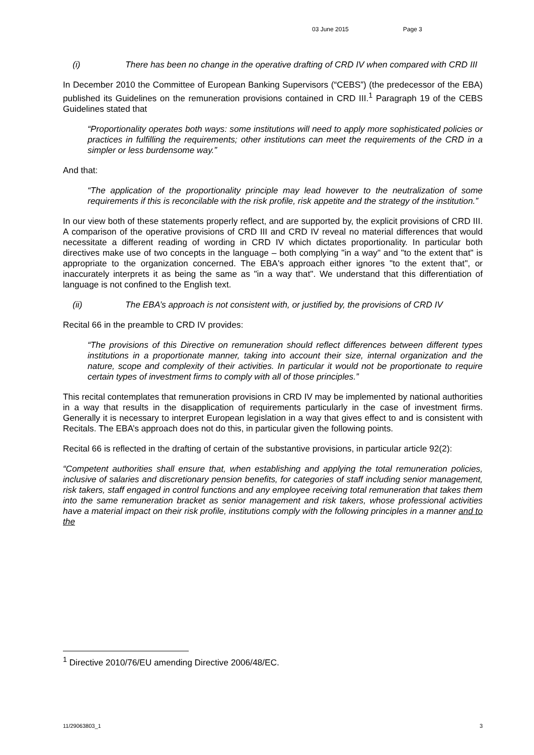03 June 2015 Page 3
(i) There has been no change in the operative drafting of CRD IV when compared with CRD III
In December 2010 the Committee of European Banking Supervisors (“CEBS”) (the predecessor of the EBA) published its Guidelines on the remuneration provisions contained in CRD III.<sup>1</sup> Paragraph 19 of the CEBS Guidelines stated that
“Proportionality operates both ways: some institutions will need to apply more sophisticated policies or practices in fulfilling the requirements; other institutions can meet the requirements of the CRD in a simpler or less burdensome way.”
And that:
“The application of the proportionality principle may lead however to the neutralization of some requirements if this is reconcilable with the risk profile, risk appetite and the strategy of the institution.”
In our view both of these statements properly reflect, and are supported by, the explicit provisions of CRD III. A comparison of the operative provisions of CRD III and CRD IV reveal no material differences that would necessitate a different reading of wording in CRD IV which dictates proportionality. In particular both directives make use of two concepts in the language – both complying "in a way" and "to the extent that" is appropriate to the organization concerned. The EBA's approach either ignores "to the extent that", or inaccurately interprets it as being the same as "in a way that". We understand that this differentiation of language is not confined to the English text.
(ii) The EBA’s approach is not consistent with, or justified by, the provisions of CRD IV
Recital 66 in the preamble to CRD IV provides:
“The provisions of this Directive on remuneration should reflect differences between different types institutions in a proportionate manner, taking into account their size, internal organization and the nature, scope and complexity of their activities. In particular it would not be proportionate to require certain types of investment firms to comply with all of those principles.”
This recital contemplates that remuneration provisions in CRD IV may be implemented by national authorities in a way that results in the disapplication of requirements particularly in the case of investment firms. Generally it is necessary to interpret European legislation in a way that gives effect to and is consistent with Recitals. The EBA’s approach does not do this, in particular given the following points.
Recital 66 is reflected in the drafting of certain of the substantive provisions, in particular article 92(2):
“Competent authorities shall ensure that, when establishing and applying the total remuneration policies, inclusive of salaries and discretionary pension benefits, for categories of staff including senior management, risk takers, staff engaged in control functions and any employee receiving total remuneration that takes them into the same remuneration bracket as senior management and risk takers, whose professional activities have a material impact on their risk profile, institutions comply with the following principles in a manner and to the
<sup>1</sup> Directive 2010/76/EU amending Directive 2006/48/EC.
11/29063803_1 3